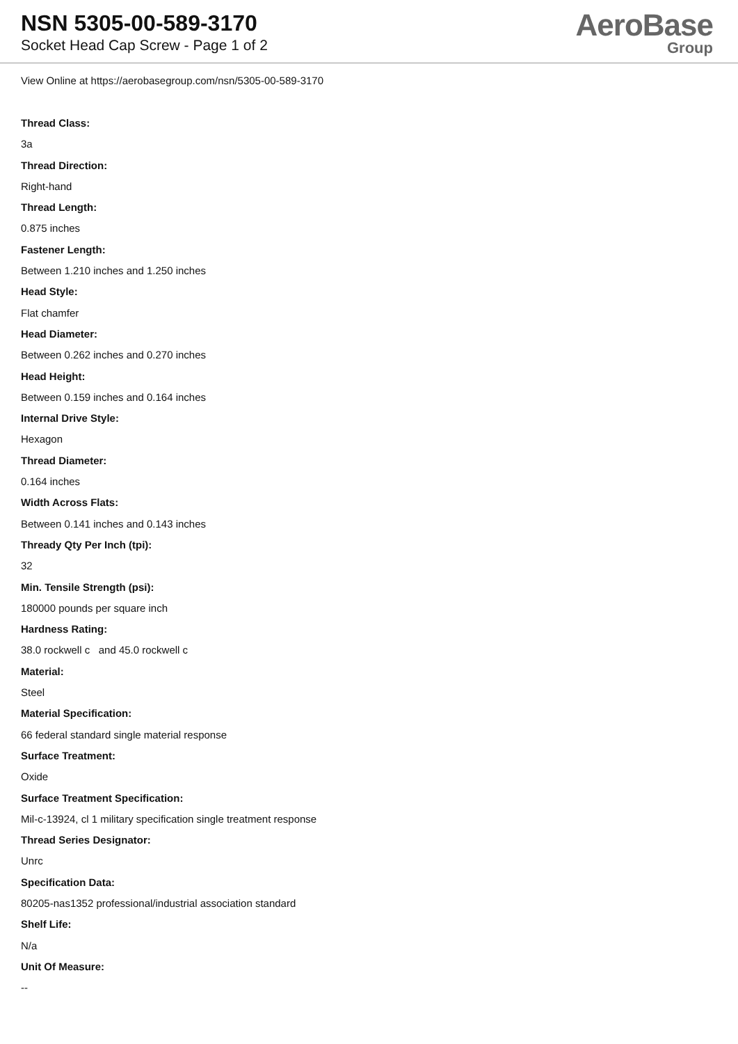NSN 5305-00-589-3170
Socket Head Cap Screw - Page 1 of 2
AeroBase
Group
View Online at https://aerobasegroup.com/nsn/5305-00-589-3170
Thread Class:
3a
Thread Direction:
Right-hand
Thread Length:
0.875 inches
Fastener Length:
Between 1.210 inches and 1.250 inches
Head Style:
Flat chamfer
Head Diameter:
Between 0.262 inches and 0.270 inches
Head Height:
Between 0.159 inches and 0.164 inches
Internal Drive Style:
Hexagon
Thread Diameter:
0.164 inches
Width Across Flats:
Between 0.141 inches and 0.143 inches
Thready Qty Per Inch (tpi):
32
Min. Tensile Strength (psi):
180000 pounds per square inch
Hardness Rating:
38.0 rockwell c and 45.0 rockwell c
Material:
Steel
Material Specification:
66 federal standard single material response
Surface Treatment:
Oxide
Surface Treatment Specification:
Mil-c-13924, cl 1 military specification single treatment response
Thread Series Designator:
Unrc
Specification Data:
80205-nas1352 professional/industrial association standard
Shelf Life:
N/a
Unit Of Measure:
--